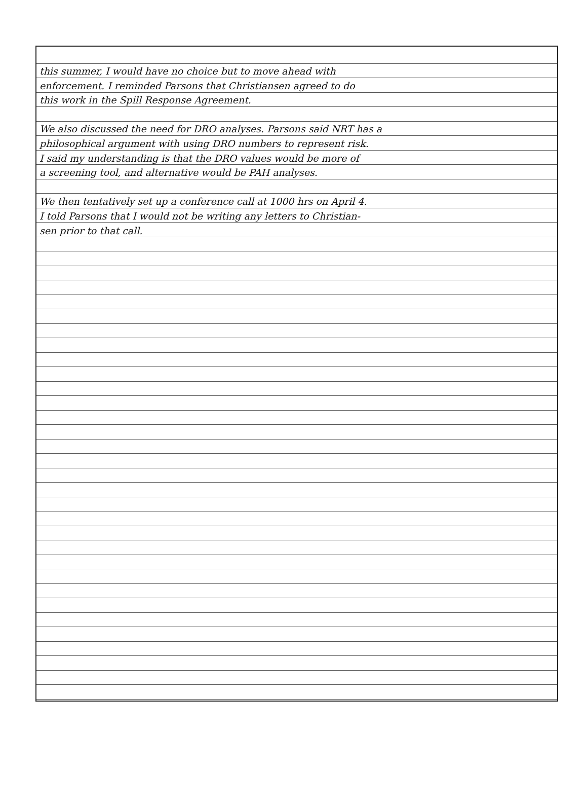this summer, I would have no choice but to move ahead with
enforcement. I reminded Parsons that Christiansen agreed to do
this work in the Spill Response Agreement.
We also discussed the need for DRO analyses. Parsons said NRT has a
philosophical argument with using DRO numbers to represent risk.
I said my understanding is that the DRO values would be more of
a screening tool, and alternative would be PAH analyses.
We then tentatively set up a conference call at 1000 hrs on April 4.
I told Parsons that I would not be writing any letters to Christian-
sen prior to that call.